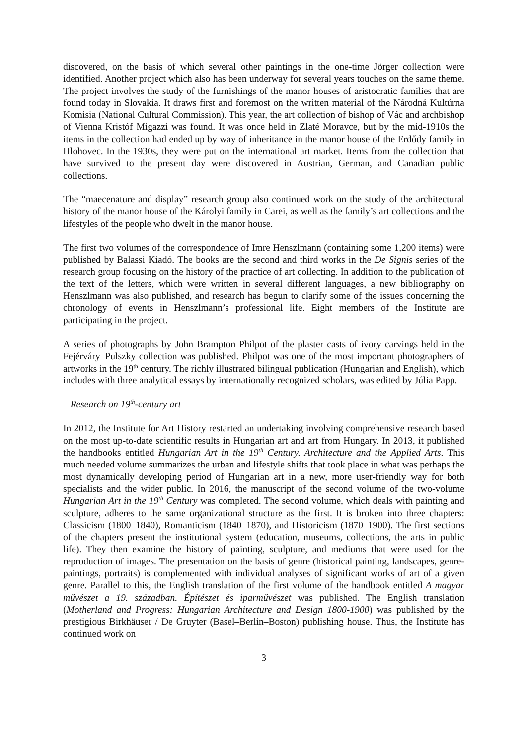discovered, on the basis of which several other paintings in the one-time Jörger collection were identified. Another project which also has been underway for several years touches on the same theme. The project involves the study of the furnishings of the manor houses of aristocratic families that are found today in Slovakia. It draws first and foremost on the written material of the Národná Kultúrna Komisia (National Cultural Commission). This year, the art collection of bishop of Vác and archbishop of Vienna Kristóf Migazzi was found. It was once held in Zlaté Moravce, but by the mid-1910s the items in the collection had ended up by way of inheritance in the manor house of the Erdődy family in Hlohovec. In the 1930s, they were put on the international art market. Items from the collection that have survived to the present day were discovered in Austrian, German, and Canadian public collections.
The “maecenature and display” research group also continued work on the study of the architectural history of the manor house of the Károlyi family in Carei, as well as the family’s art collections and the lifestyles of the people who dwelt in the manor house.
The first two volumes of the correspondence of Imre Henszlmann (containing some 1,200 items) were published by Balassi Kiadó. The books are the second and third works in the De Signis series of the research group focusing on the history of the practice of art collecting. In addition to the publication of the text of the letters, which were written in several different languages, a new bibliography on Henszlmann was also published, and research has begun to clarify some of the issues concerning the chronology of events in Henszlmann’s professional life. Eight members of the Institute are participating in the project.
A series of photographs by John Brampton Philpot of the plaster casts of ivory carvings held in the Fejérváry–Pulszky collection was published. Philpot was one of the most important photographers of artworks in the 19<sup>th</sup> century. The richly illustrated bilingual publication (Hungarian and English), which includes with three analytical essays by internationally recognized scholars, was edited by Júlia Papp.
– Research on 19<sup>th</sup>-century art
In 2012, the Institute for Art History restarted an undertaking involving comprehensive research based on the most up-to-date scientific results in Hungarian art and art from Hungary. In 2013, it published the handbooks entitled Hungarian Art in the 19<sup>th</sup> Century. Architecture and the Applied Arts. This much needed volume summarizes the urban and lifestyle shifts that took place in what was perhaps the most dynamically developing period of Hungarian art in a new, more user-friendly way for both specialists and the wider public. In 2016, the manuscript of the second volume of the two-volume Hungarian Art in the 19<sup>th</sup> Century was completed. The second volume, which deals with painting and sculpture, adheres to the same organizational structure as the first. It is broken into three chapters: Classicism (1800–1840), Romanticism (1840–1870), and Historicism (1870–1900). The first sections of the chapters present the institutional system (education, museums, collections, the arts in public life). They then examine the history of painting, sculpture, and mediums that were used for the reproduction of images. The presentation on the basis of genre (historical painting, landscapes, genre-paintings, portraits) is complemented with individual analyses of significant works of art of a given genre. Parallel to this, the English translation of the first volume of the handbook entitled A magyar művészet a 19. században. Építészet és iparművészet was published. The English translation (Motherland and Progress: Hungarian Architecture and Design 1800-1900) was published by the prestigious Birkhäuser / De Gruyter (Basel–Berlin–Boston) publishing house. Thus, the Institute has continued work on
3